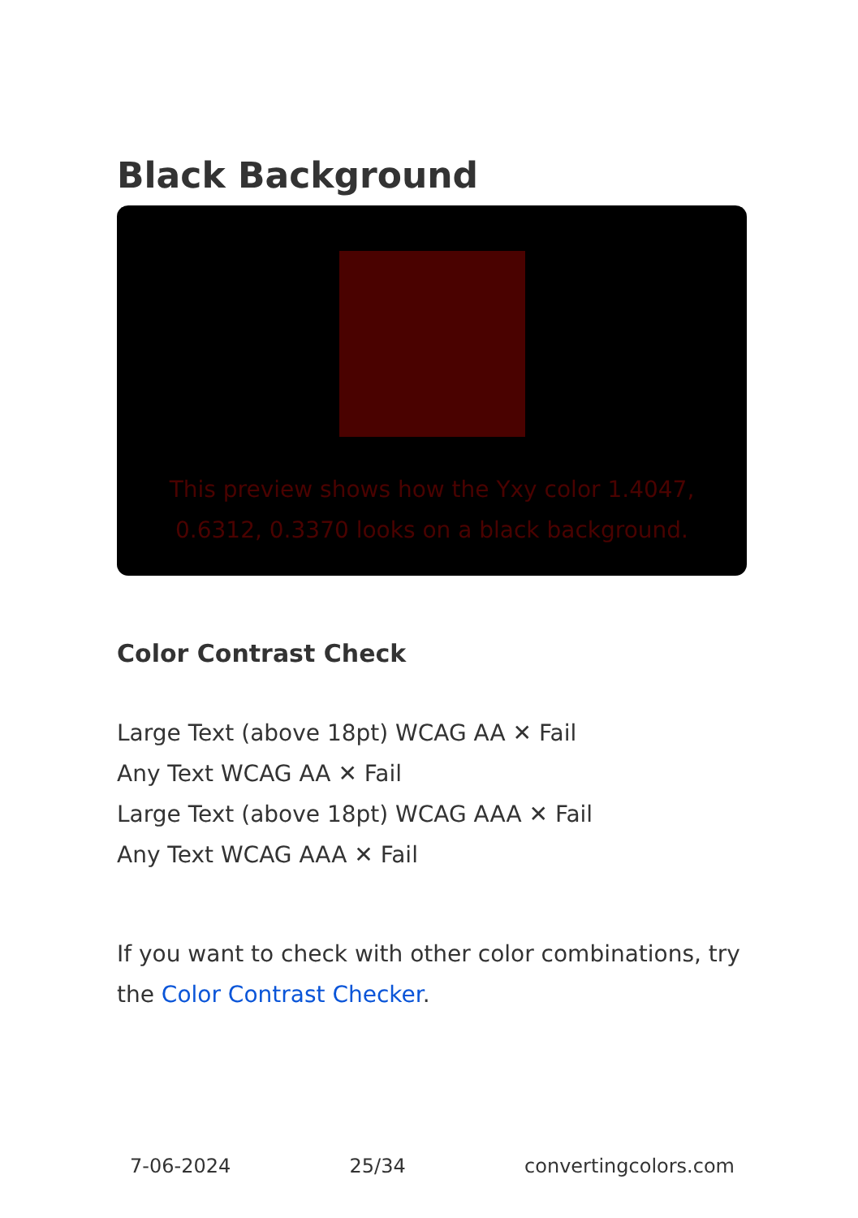Black Background
This preview shows how the Yxy color 1.4047, 0.6312, 0.3370 looks on a black background.
Color Contrast Check
Large Text (above 18pt) WCAG AA ✕ Fail
Any Text WCAG AA ✕ Fail
Large Text (above 18pt) WCAG AAA ✕ Fail
Any Text WCAG AAA ✕ Fail
If you want to check with other color combinations, try the Color Contrast Checker.
7-06-2024 25/34 convertingcolors.com